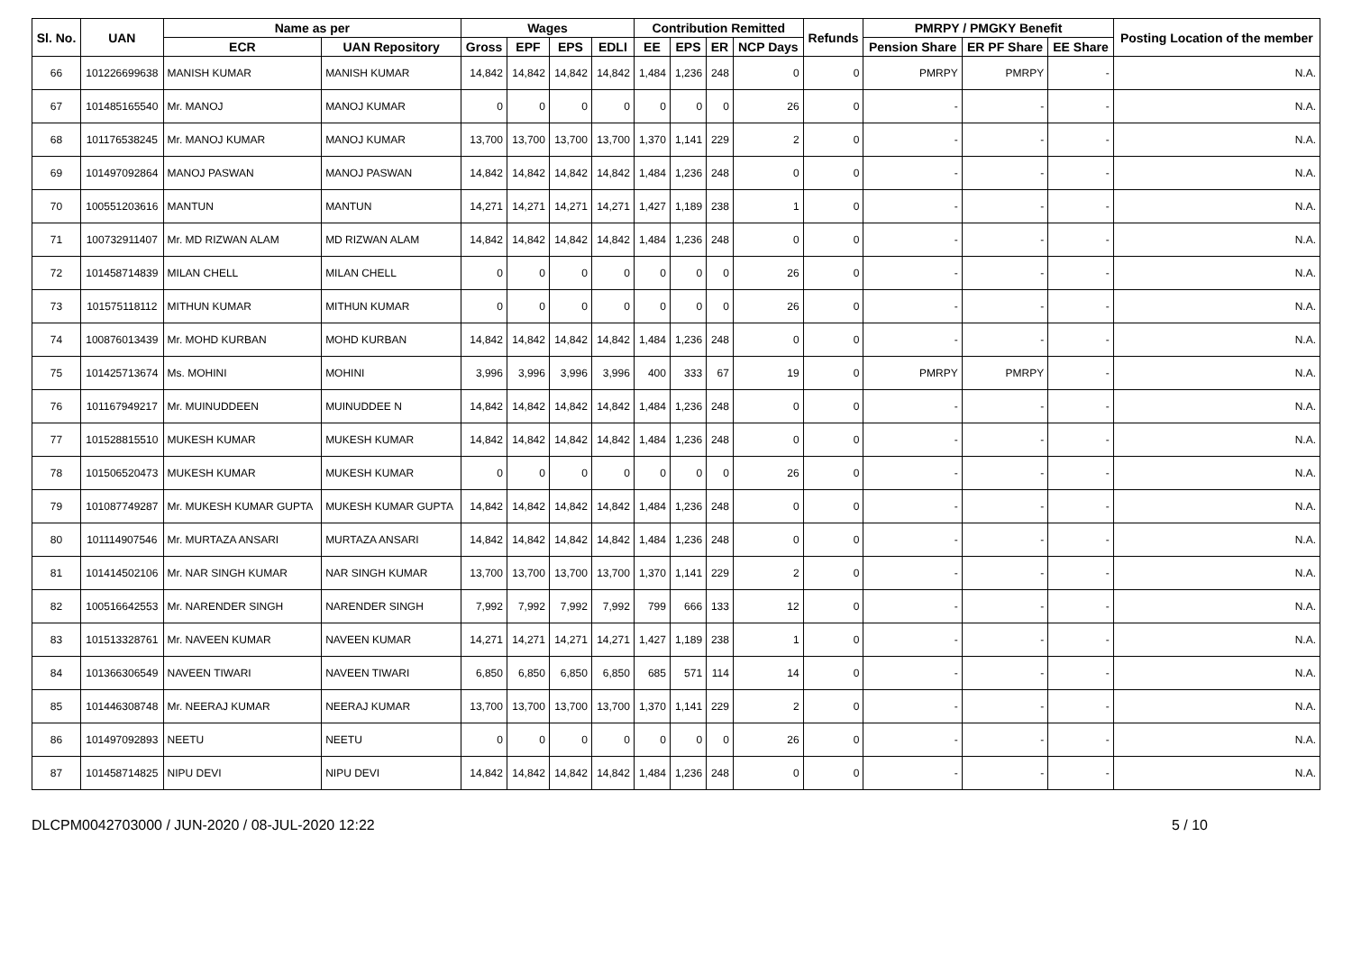| Sl. No. | UAN | Name as per | | Wages | | | | Contribution Remitted | | | | Refunds | PMRPY / PMGKY Benefit | | | Posting Location of the member |
| --- | --- | --- | --- | --- | --- | --- | --- | --- | --- | --- | --- | --- | --- | --- | --- | --- |
| | | ECR | UAN Repository | Gross | EPF | EPS | EDLI | EE | EPS | ER | NCP Days | | Pension Share | ER PF Share | EE Share | |
| 66 | 101226699638 | MANISH KUMAR | MANISH KUMAR | 14,842 | 14,842 | 14,842 | 14,842 | 1,484 | 1,236 | 248 | 0 | 0 | PMRPY | PMRPY | - | N.A. |
| 67 | 101485165540 | Mr. MANOJ | MANOJ KUMAR | 0 | 0 | 0 | 0 | 0 | 0 | 0 | 26 | 0 | - | - | - | N.A. |
| 68 | 101176538245 | Mr. MANOJ KUMAR | MANOJ KUMAR | 13,700 | 13,700 | 13,700 | 13,700 | 1,370 | 1,141 | 229 | 2 | 0 | - | - | - | N.A. |
| 69 | 101497092864 | MANOJ PASWAN | MANOJ PASWAN | 14,842 | 14,842 | 14,842 | 14,842 | 1,484 | 1,236 | 248 | 0 | 0 | - | - | - | N.A. |
| 70 | 100551203616 | MANTUN | MANTUN | 14,271 | 14,271 | 14,271 | 14,271 | 1,427 | 1,189 | 238 | 1 | 0 | - | - | - | N.A. |
| 71 | 100732911407 | Mr. MD RIZWAN ALAM | MD RIZWAN ALAM | 14,842 | 14,842 | 14,842 | 14,842 | 1,484 | 1,236 | 248 | 0 | 0 | - | - | - | N.A. |
| 72 | 101458714839 | MILAN CHELL | MILAN CHELL | 0 | 0 | 0 | 0 | 0 | 0 | 0 | 26 | 0 | - | - | - | N.A. |
| 73 | 101575118112 | MITHUN KUMAR | MITHUN KUMAR | 0 | 0 | 0 | 0 | 0 | 0 | 0 | 26 | 0 | - | - | - | N.A. |
| 74 | 100876013439 | Mr. MOHD KURBAN | MOHD KURBAN | 14,842 | 14,842 | 14,842 | 14,842 | 1,484 | 1,236 | 248 | 0 | 0 | - | - | - | N.A. |
| 75 | 101425713674 | Ms. MOHINI | MOHINI | 3,996 | 3,996 | 3,996 | 3,996 | 400 | 333 | 67 | 19 | 0 | PMRPY | PMRPY | - | N.A. |
| 76 | 101167949217 | Mr. MUINUDDEEN | MUINUDDEE N | 14,842 | 14,842 | 14,842 | 14,842 | 1,484 | 1,236 | 248 | 0 | 0 | - | - | - | N.A. |
| 77 | 101528815510 | MUKESH KUMAR | MUKESH KUMAR | 14,842 | 14,842 | 14,842 | 14,842 | 1,484 | 1,236 | 248 | 0 | 0 | - | - | - | N.A. |
| 78 | 101506520473 | MUKESH KUMAR | MUKESH KUMAR | 0 | 0 | 0 | 0 | 0 | 0 | 0 | 26 | 0 | - | - | - | N.A. |
| 79 | 101087749287 | Mr. MUKESH KUMAR GUPTA | MUKESH KUMAR GUPTA | 14,842 | 14,842 | 14,842 | 14,842 | 1,484 | 1,236 | 248 | 0 | 0 | - | - | - | N.A. |
| 80 | 101114907546 | Mr. MURTAZA ANSARI | MURTAZA ANSARI | 14,842 | 14,842 | 14,842 | 14,842 | 1,484 | 1,236 | 248 | 0 | 0 | - | - | - | N.A. |
| 81 | 101414502106 | Mr. NAR SINGH KUMAR | NAR SINGH KUMAR | 13,700 | 13,700 | 13,700 | 13,700 | 1,370 | 1,141 | 229 | 2 | 0 | - | - | - | N.A. |
| 82 | 100516642553 | Mr. NARENDER SINGH | NARENDER SINGH | 7,992 | 7,992 | 7,992 | 7,992 | 799 | 666 | 133 | 12 | 0 | - | - | - | N.A. |
| 83 | 101513328761 | Mr. NAVEEN KUMAR | NAVEEN KUMAR | 14,271 | 14,271 | 14,271 | 14,271 | 1,427 | 1,189 | 238 | 1 | 0 | - | - | - | N.A. |
| 84 | 101366306549 | NAVEEN TIWARI | NAVEEN TIWARI | 6,850 | 6,850 | 6,850 | 6,850 | 685 | 571 | 114 | 14 | 0 | - | - | - | N.A. |
| 85 | 101446308748 | Mr. NEERAJ KUMAR | NEERAJ KUMAR | 13,700 | 13,700 | 13,700 | 13,700 | 1,370 | 1,141 | 229 | 2 | 0 | - | - | - | N.A. |
| 86 | 101497092893 | NEETU | NEETU | 0 | 0 | 0 | 0 | 0 | 0 | 0 | 26 | 0 | - | - | - | N.A. |
| 87 | 101458714825 | NIPU DEVI | NIPU DEVI | 14,842 | 14,842 | 14,842 | 14,842 | 1,484 | 1,236 | 248 | 0 | 0 | - | - | - | N.A. |
DLCPM0042703000 / JUN-2020 / 08-JUL-2020 12:22 5 / 10